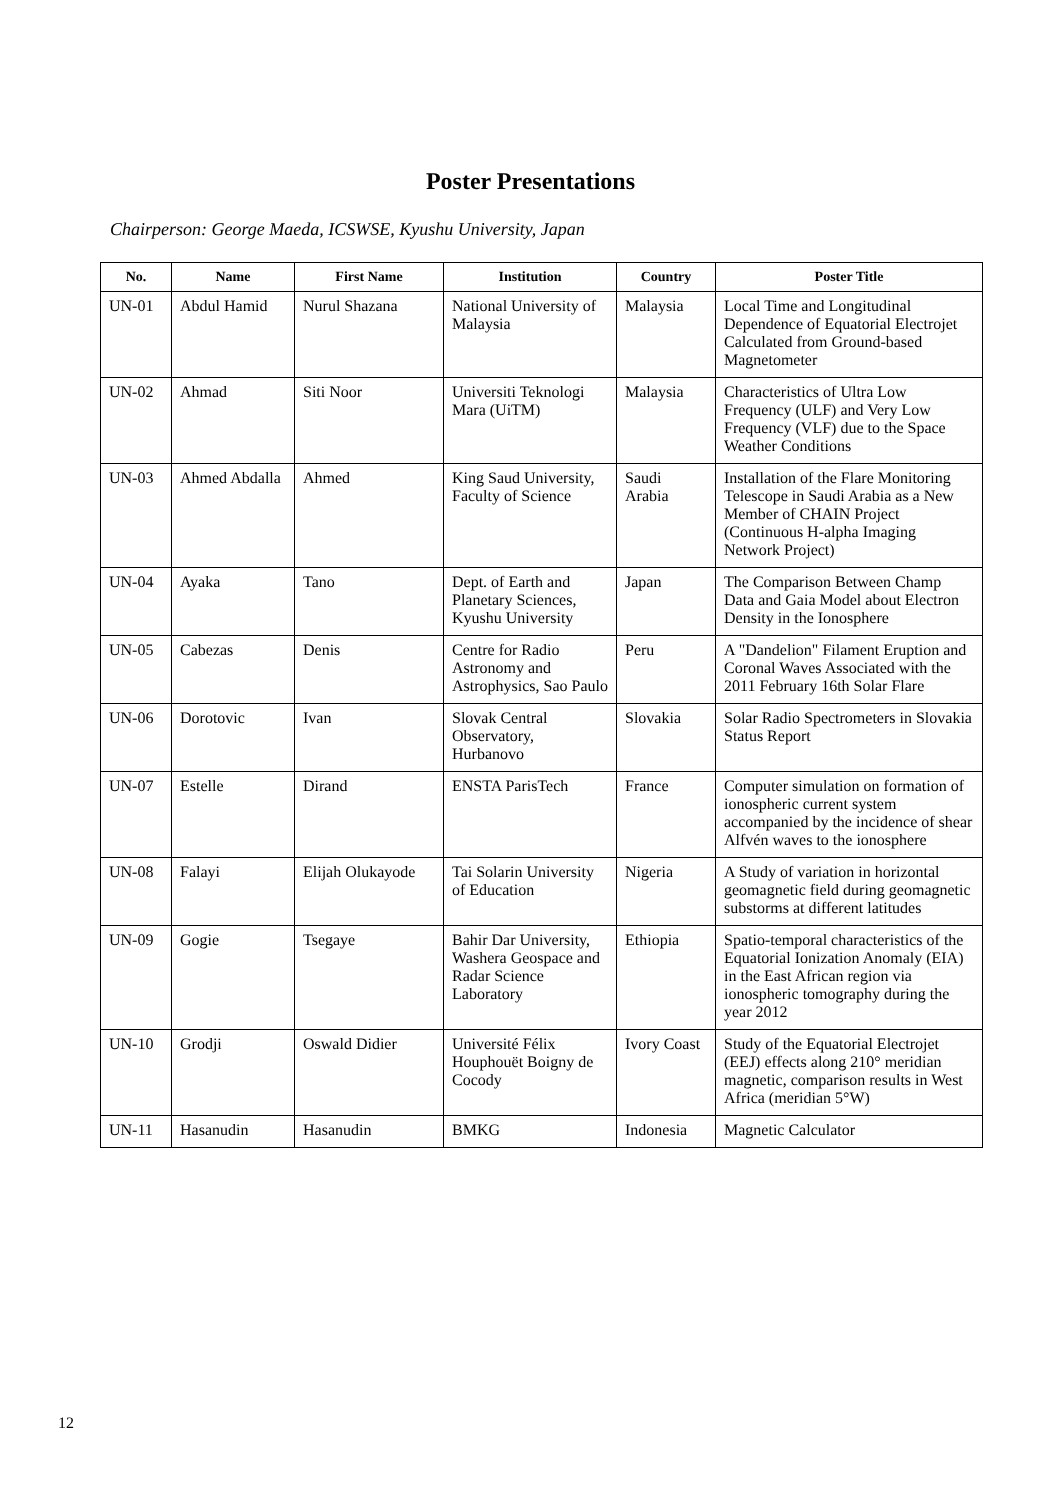Poster Presentations
Chairperson: George Maeda, ICSWSE, Kyushu University, Japan
| No. | Name | First Name | Institution | Country | Poster Title |
| --- | --- | --- | --- | --- | --- |
| UN-01 | Abdul Hamid | Nurul Shazana | National University of Malaysia | Malaysia | Local Time and Longitudinal Dependence of Equatorial Electrojet Calculated from Ground-based Magnetometer |
| UN-02 | Ahmad | Siti Noor | Universiti Teknologi Mara (UiTM) | Malaysia | Characteristics of Ultra Low Frequency (ULF) and Very Low Frequency (VLF) due to the Space Weather Conditions |
| UN-03 | Ahmed Abdalla | Ahmed | King Saud University, Faculty of Science | Saudi Arabia | Installation of the Flare Monitoring Telescope in Saudi Arabia as a New Member of CHAIN Project (Continuous H-alpha Imaging Network Project) |
| UN-04 | Ayaka | Tano | Dept. of Earth and Planetary Sciences, Kyushu University | Japan | The Comparison Between Champ Data and Gaia Model about Electron Density in the Ionosphere |
| UN-05 | Cabezas | Denis | Centre for Radio Astronomy and Astrophysics, Sao Paulo | Peru | A "Dandelion" Filament Eruption and Coronal Waves Associated with the 2011 February 16th Solar Flare |
| UN-06 | Dorotovic | Ivan | Slovak Central Observatory, Hurbanovo | Slovakia | Solar Radio Spectrometers in Slovakia Status Report |
| UN-07 | Estelle | Dirand | ENSTA ParisTech | France | Computer simulation on formation of ionospheric current system accompanied by the incidence of shear Alfvén waves to the ionosphere |
| UN-08 | Falayi | Elijah Olukayode | Tai Solarin University of Education | Nigeria | A Study of variation in horizontal geomagnetic field during geomagnetic substorms at different latitudes |
| UN-09 | Gogie | Tsegaye | Bahir Dar University, Washera Geospace and Radar Science Laboratory | Ethiopia | Spatio-temporal characteristics of the Equatorial Ionization Anomaly (EIA) in the East African region via ionospheric tomography during the year 2012 |
| UN-10 | Grodji | Oswald Didier | Université Félix Houphouët Boigny de Cocody | Ivory Coast | Study of the Equatorial Electrojet (EEJ) effects along 210° meridian magnetic, comparison results in West Africa (meridian 5°W) |
| UN-11 | Hasanudin | Hasanudin | BMKG | Indonesia | Magnetic Calculator |
12